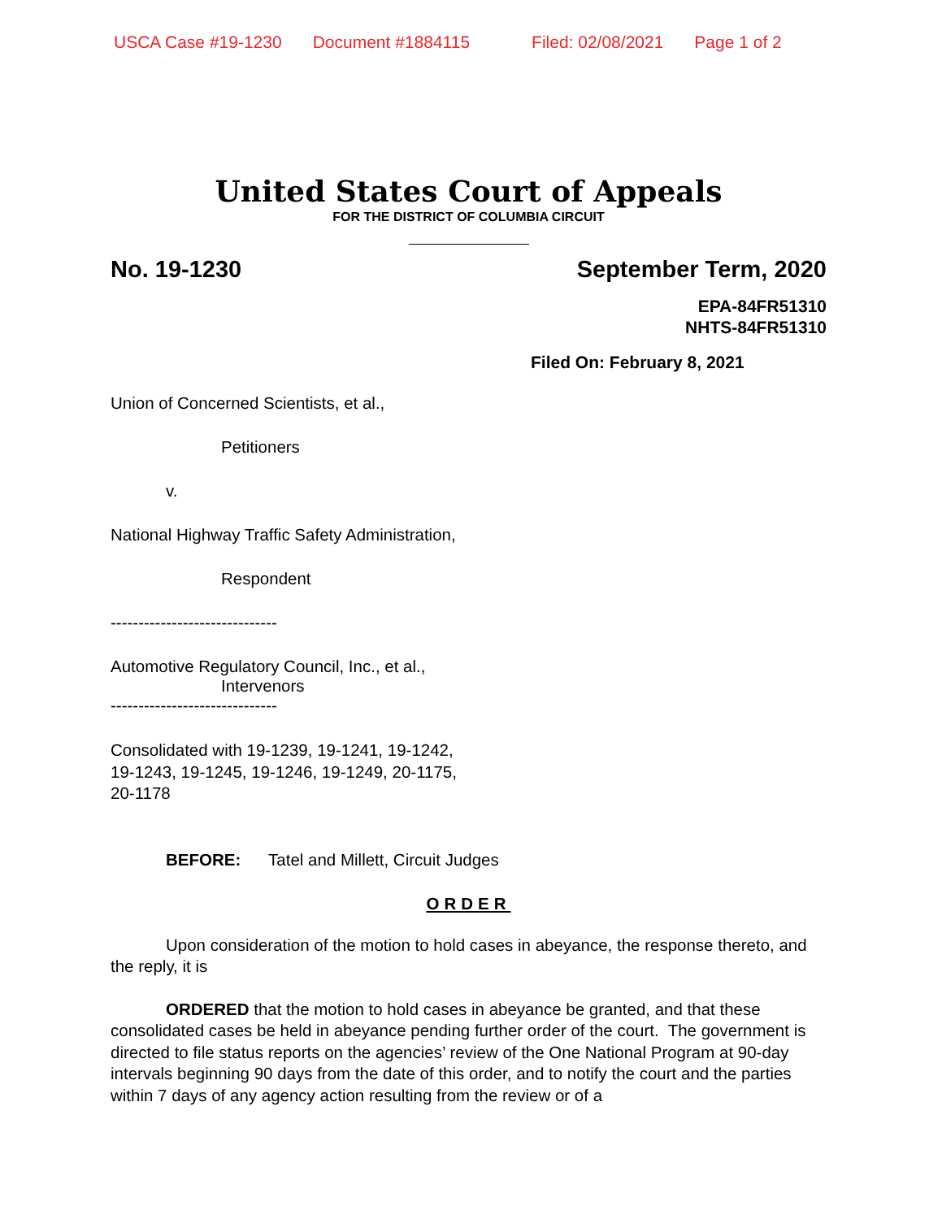USCA Case #19-1230 Document #1884115 Filed: 02/08/2021 Page 1 of 2
United States Court of Appeals
FOR THE DISTRICT OF COLUMBIA CIRCUIT
No. 19-1230 September Term, 2020
EPA-84FR51310
NHTS-84FR51310
Filed On: February 8, 2021
Union of Concerned Scientists, et al.,
Petitioners
v.
National Highway Traffic Safety Administration,
Respondent
------------------------------
Automotive Regulatory Council, Inc., et al.,
Intervenors
------------------------------
Consolidated with 19-1239, 19-1241, 19-1242,
19-1243, 19-1245, 19-1246, 19-1249, 20-1175,
20-1178
BEFORE: Tatel and Millett, Circuit Judges
ORDER
Upon consideration of the motion to hold cases in abeyance, the response thereto, and the reply, it is
ORDERED that the motion to hold cases in abeyance be granted, and that these consolidated cases be held in abeyance pending further order of the court. The government is directed to file status reports on the agencies’ review of the One National Program at 90-day intervals beginning 90 days from the date of this order, and to notify the court and the parties within 7 days of any agency action resulting from the review or of a